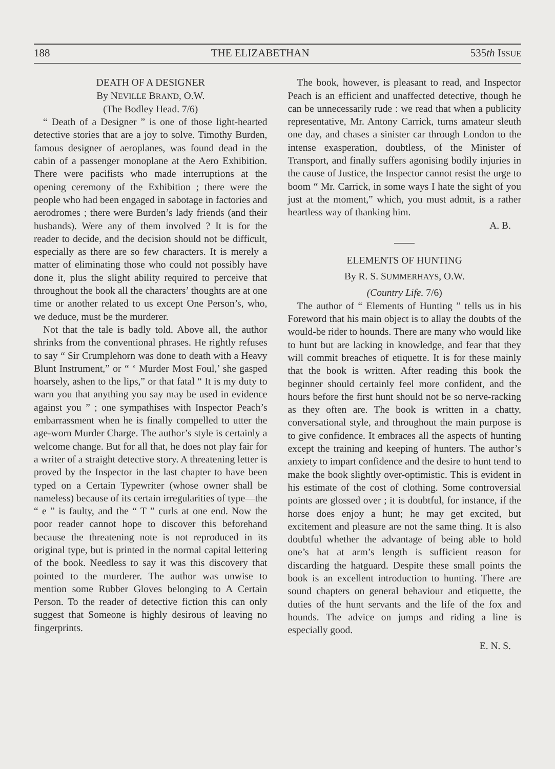188 THE ELIZABETHAN 535th ISSUE
DEATH OF A DESIGNER
By NEVILLE BRAND, O.W.
(The Bodley Head. 7/6)
“ Death of a Designer ” is one of those light-hearted detective stories that are a joy to solve. Timothy Burden, famous designer of aeroplanes, was found dead in the cabin of a passenger monoplane at the Aero Exhibition. There were pacifists who made interruptions at the opening ceremony of the Exhibition ; there were the people who had been engaged in sabotage in factories and aerodromes ; there were Burden’s lady friends (and their husbands). Were any of them involved ? It is for the reader to decide, and the decision should not be difficult, especially as there are so few characters. It is merely a matter of eliminating those who could not possibly have done it, plus the slight ability required to perceive that throughout the book all the characters’ thoughts are at one time or another related to us except One Person’s, who, we deduce, must be the murderer.
Not that the tale is badly told. Above all, the author shrinks from the conventional phrases. He rightly refuses to say “ Sir Crumplehorn was done to death with a Heavy Blunt Instrument,” or “ ‘ Murder Most Foul,’ she gasped hoarsely, ashen to the lips,” or that fatal “ It is my duty to warn you that anything you say may be used in evidence against you ” ; one sympathises with Inspector Peach’s embarrassment when he is finally compelled to utter the age-worn Murder Charge. The author’s style is certainly a welcome change. But for all that, he does not play fair for a writer of a straight detective story. A threatening letter is proved by the Inspector in the last chapter to have been typed on a Certain Typewriter (whose owner shall be nameless) because of its certain irregularities of type—the “ e ” is faulty, and the “ T ” curls at one end. Now the poor reader cannot hope to discover this beforehand because the threatening note is not reproduced in its original type, but is printed in the normal capital lettering of the book. Needless to say it was this discovery that pointed to the murderer. The author was unwise to mention some Rubber Gloves belonging to A Certain Person. To the reader of detective fiction this can only suggest that Someone is highly desirous of leaving no fingerprints.
The book, however, is pleasant to read, and Inspector Peach is an efficient and unaffected detective, though he can be unnecessarily rude : we read that when a publicity representative, Mr. Antony Carrick, turns amateur sleuth one day, and chases a sinister car through London to the intense exasperation, doubtless, of the Minister of Transport, and finally suffers agonising bodily injuries in the cause of Justice, the Inspector cannot resist the urge to boom “ Mr. Carrick, in some ways I hate the sight of you just at the moment,” which, you must admit, is a rather heartless way of thanking him.
A. B.
ELEMENTS OF HUNTING
By R. S. SUMMERHAYS, O.W.
(Country Life. 7/6)
The author of “ Elements of Hunting ” tells us in his Foreword that his main object is to allay the doubts of the would-be rider to hounds. There are many who would like to hunt but are lacking in knowledge, and fear that they will commit breaches of etiquette. It is for these mainly that the book is written. After reading this book the beginner should certainly feel more confident, and the hours before the first hunt should not be so nerve-racking as they often are. The book is written in a chatty, conversational style, and throughout the main purpose is to give confidence. It embraces all the aspects of hunting except the training and keeping of hunters. The author’s anxiety to impart confidence and the desire to hunt tend to make the book slightly over-optimistic. This is evident in his estimate of the cost of clothing. Some controversial points are glossed over ; it is doubtful, for instance, if the horse does enjoy a hunt; he may get excited, but excitement and pleasure are not the same thing. It is also doubtful whether the advantage of being able to hold one’s hat at arm’s length is sufficient reason for discarding the hatguard. Despite these small points the book is an excellent introduction to hunting. There are sound chapters on general behaviour and etiquette, the duties of the hunt servants and the life of the fox and hounds. The advice on jumps and riding a line is especially good.
E. N. S.